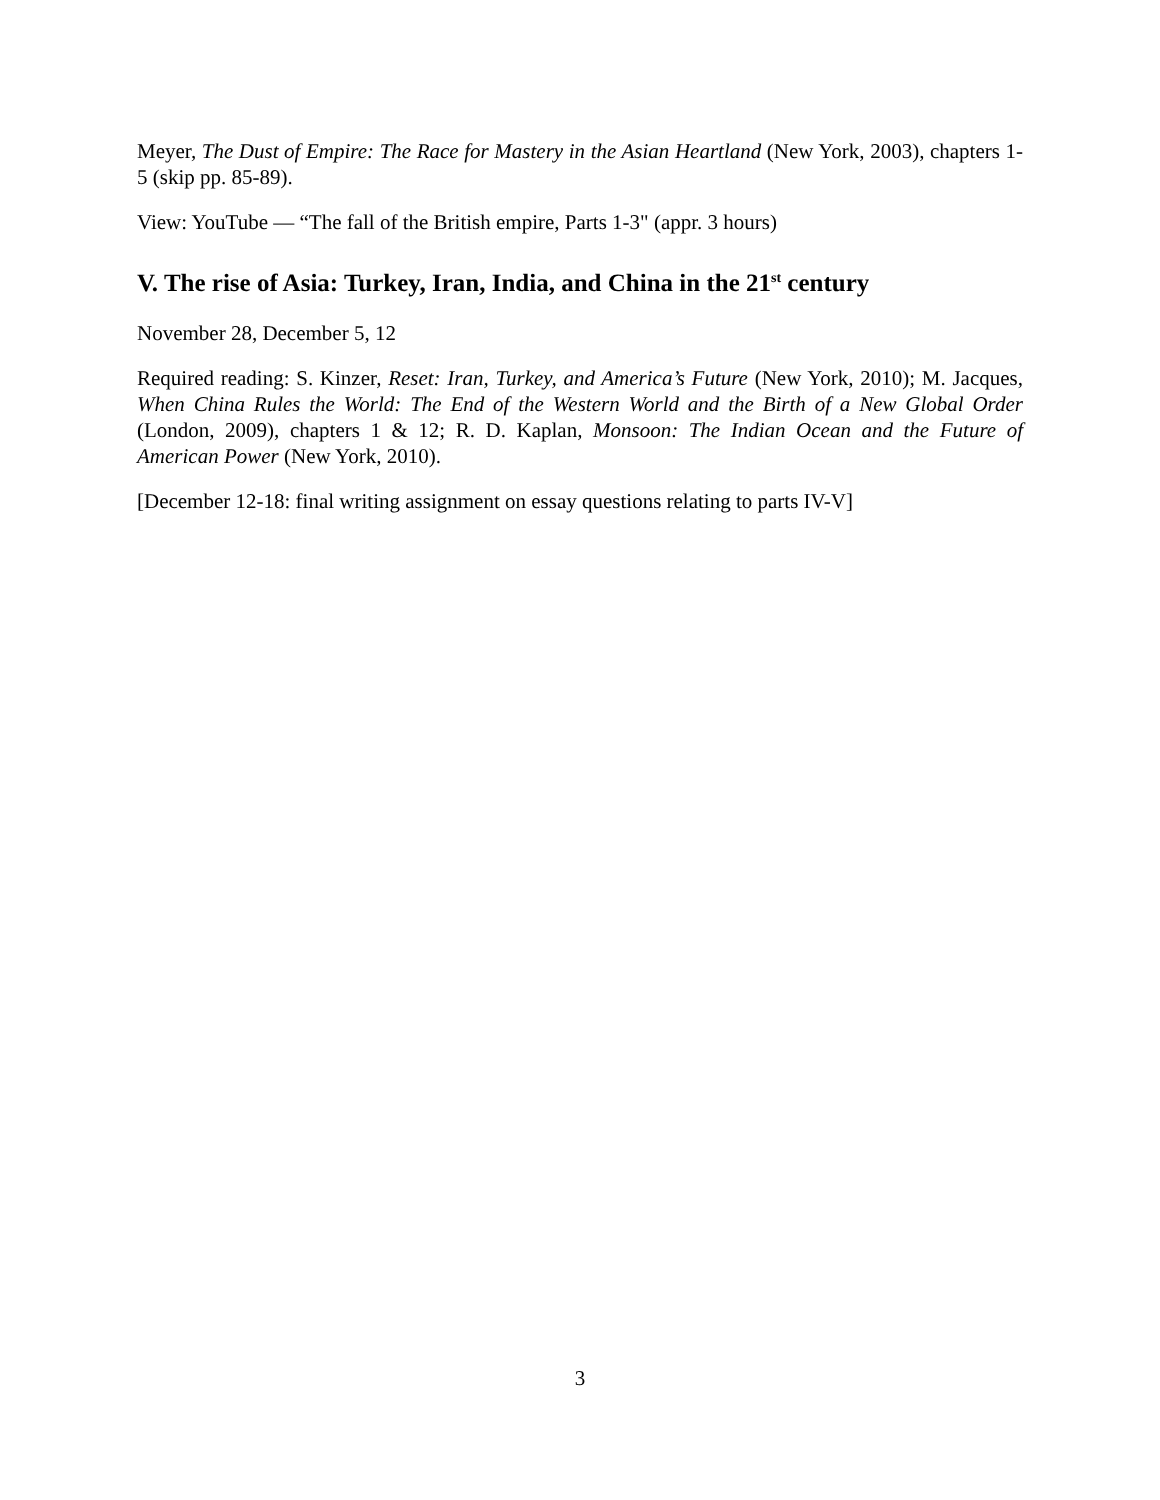Meyer, The Dust of Empire: The Race for Mastery in the Asian Heartland (New York, 2003), chapters 1-5 (skip pp. 85-89).
View: YouTube — “The fall of the British empire, Parts 1-3" (appr. 3 hours)
V. The rise of Asia: Turkey, Iran, India, and China in the 21<sup>st</sup> century
November 28, December 5, 12
Required reading: S. Kinzer, Reset: Iran, Turkey, and America’s Future (New York, 2010); M. Jacques, When China Rules the World: The End of the Western World and the Birth of a New Global Order (London, 2009), chapters 1 & 12; R. D. Kaplan, Monsoon: The Indian Ocean and the Future of American Power (New York, 2010).
[December 12-18: final writing assignment on essay questions relating to parts IV-V]
3